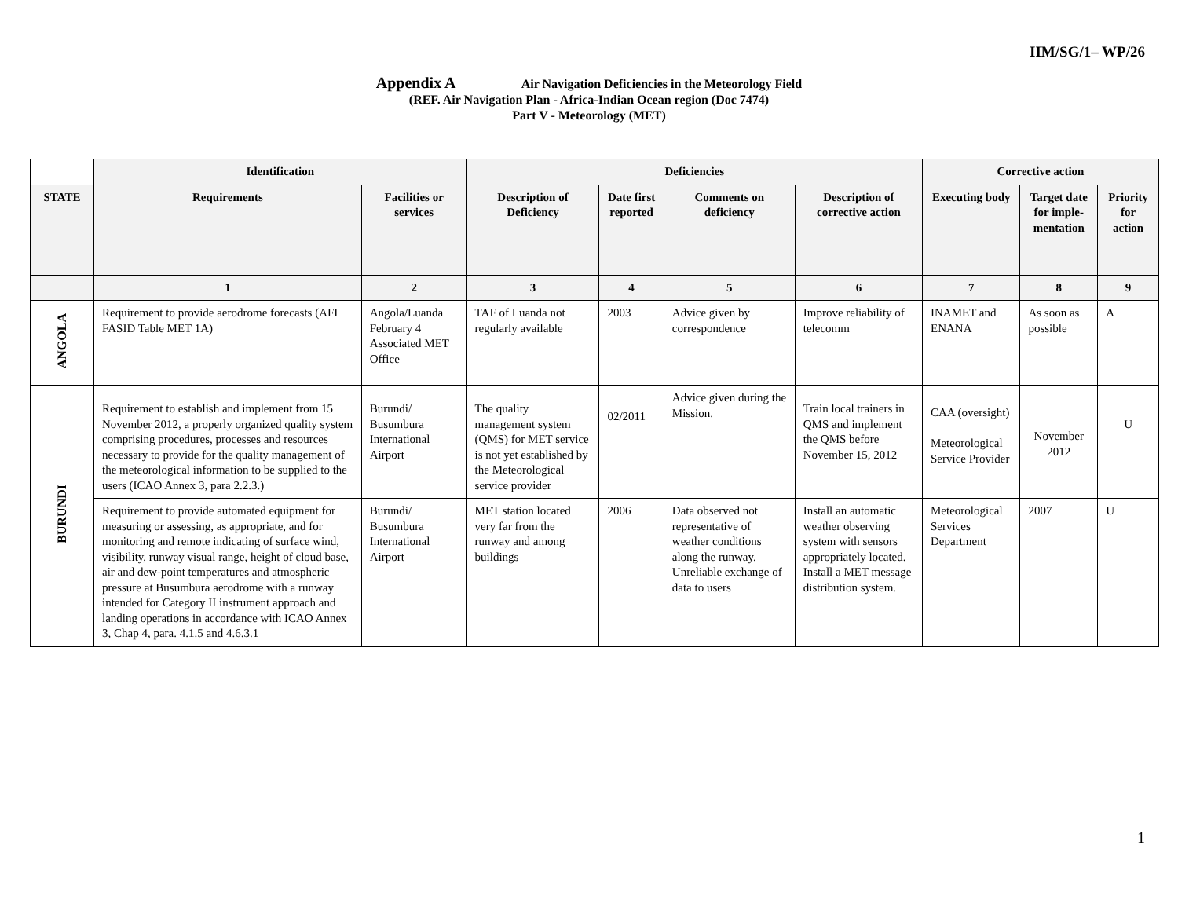IIM/SG/1– WP/26
Appendix A Air Navigation Deficiencies in the Meteorology Field
(REF. Air Navigation Plan - Africa-Indian Ocean region (Doc 7474)
Part V - Meteorology (MET)
| | Identification | | Deficiencies | | | | Corrective action | | |
| --- | --- | --- | --- | --- | --- | --- | --- | --- | --- |
| STATE | Requirements | Facilities or services | Description of Deficiency | Date first reported | Comments on deficiency | Description of corrective action | Executing body | Target date for imple-mentation | Priority for action |
| | 1 | 2 | 3 | 4 | 5 | 6 | 7 | 8 | 9 |
| ANGOLA | Requirement to provide aerodrome forecasts (AFI FASID Table MET 1A) | Angola/Luanda February 4 Associated MET Office | TAF of Luanda not regularly available | 2003 | Advice given by correspondence | Improve reliability of telecomm | INAMET and ENANA | As soon as possible | A |
| BURUNDI | Requirement to establish and implement from 15 November 2012, a properly organized quality system comprising procedures, processes and resources necessary to provide for the quality management of the meteorological information to be supplied to the users (ICAO Annex 3, para 2.2.3.) | Burundi/ Busumbura International Airport | The quality management system (QMS) for MET service is not yet established by the Meteorological service provider | 02/2011 | Advice given during the Mission. | Train local trainers in QMS and implement the QMS before November 15, 2012 | CAA (oversight) Meteorological Service Provider | November 2012 | U |
| | Requirement to provide automated equipment for measuring or assessing, as appropriate, and for monitoring and remote indicating of surface wind, visibility, runway visual range, height of cloud base, air and dew-point temperatures and atmospheric pressure at Busumbura aerodrome with a runway intended for Category II instrument approach and landing operations in accordance with ICAO Annex 3, Chap 4, para. 4.1.5 and 4.6.3.1 | Burundi/ Busumbura International Airport | MET station located very far from the runway and among buildings | 2006 | Data observed not representative of weather conditions along the runway. Unreliable exchange of data to users | Install an automatic weather observing system with sensors appropriately located. Install a MET message distribution system. | Meteorological Services Department | 2007 | U |
1